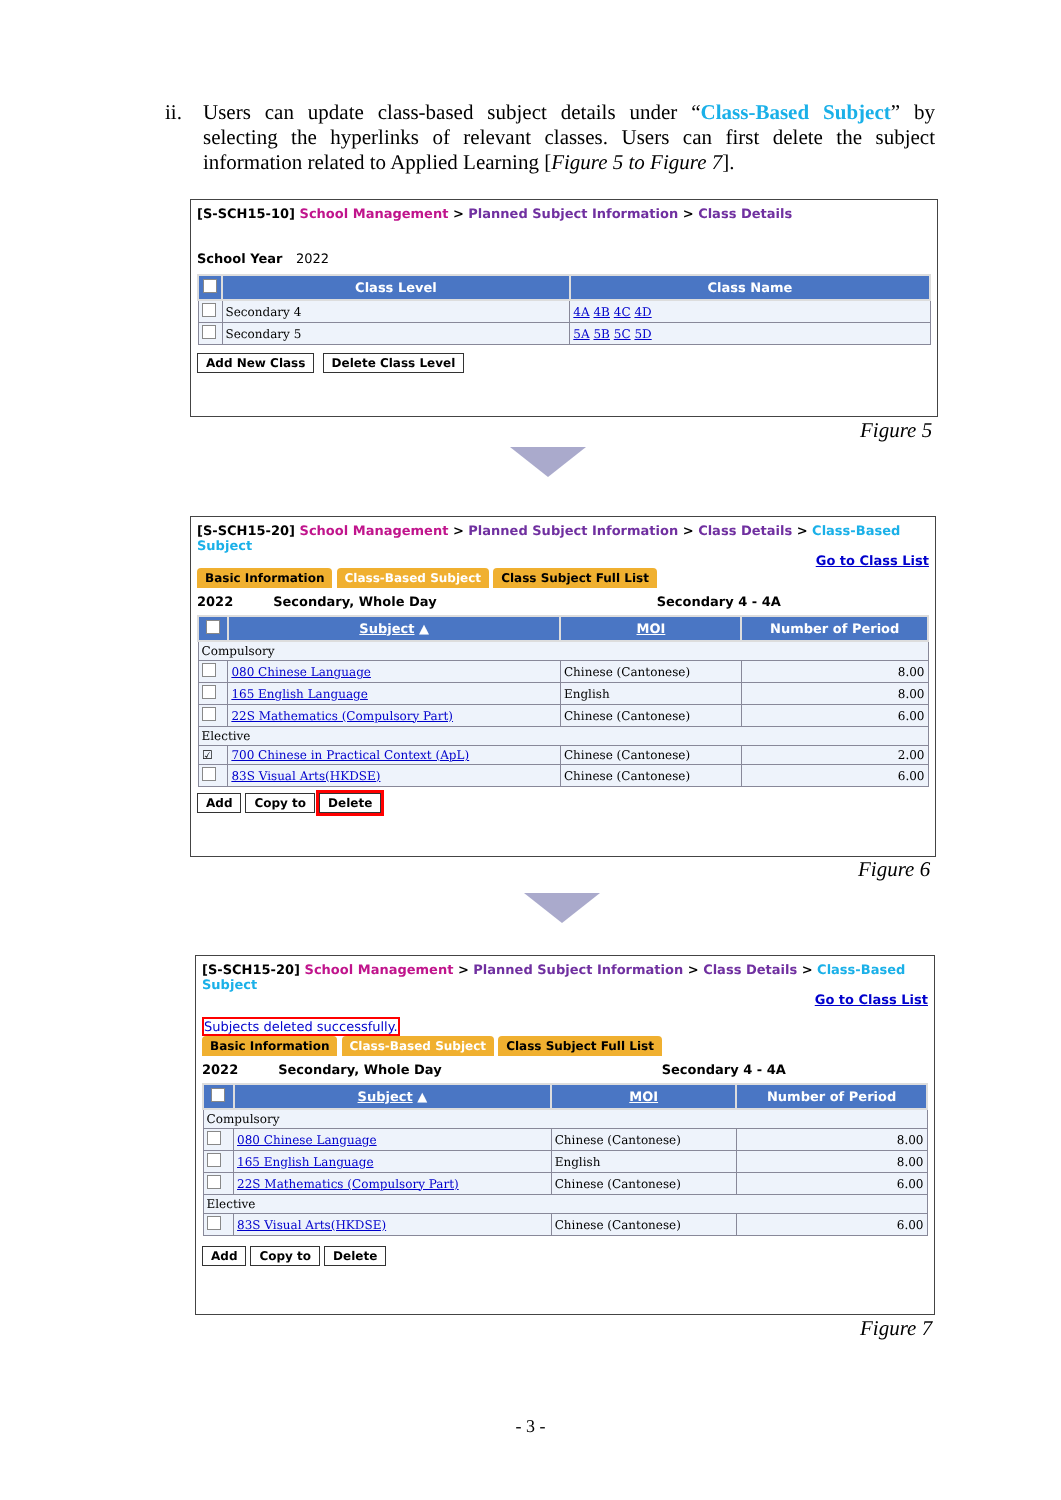ii. Users can update class-based subject details under “Class-Based Subject” by selecting the hyperlinks of relevant classes. Users can first delete the subject information related to Applied Learning [Figure 5 to Figure 7].
[S-SCH15-10] School Management > Planned Subject Information > Class Details
School Year 2022
| | Class Level | Class Name |
| --- | --- | --- |
| | Secondary 4 | 4A 4B 4C 4D |
| | Secondary 5 | 5A 5B 5C 5D |
Add New Class Delete Class Level
Figure 5
[S-SCH15-20] School Management > Planned Subject Information > Class Details > Class-Based Subject
Go to Class List
Basic Information Class-Based Subject Class Subject Full List
2022 Secondary, Whole Day Secondary 4 - 4A
| | Subject ▲ | MOI | Number of Period |
| --- | --- | --- | --- |
| Compulsory | | | |
| | 080 Chinese Language | Chinese (Cantonese) | 8.00 |
| | 165 English Language | English | 8.00 |
| | 22S Mathematics (Compulsory Part) | Chinese (Cantonese) | 6.00 |
| Elective | | | |
| ☑ | 700 Chinese in Practical Context (ApL) | Chinese (Cantonese) | 2.00 |
| | 83S Visual Arts(HKDSE) | Chinese (Cantonese) | 6.00 |
Add Copy to Delete
Figure 6
[S-SCH15-20] School Management > Planned Subject Information > Class Details > Class-Based Subject
Go to Class List
Subjects deleted successfully.
Basic Information Class-Based Subject Class Subject Full List
2022 Secondary, Whole Day Secondary 4 - 4A
| | Subject ▲ | MOI | Number of Period |
| --- | --- | --- | --- |
| Compulsory | | | |
| | 080 Chinese Language | Chinese (Cantonese) | 8.00 |
| | 165 English Language | English | 8.00 |
| | 22S Mathematics (Compulsory Part) | Chinese (Cantonese) | 6.00 |
| Elective | | | |
| | 83S Visual Arts(HKDSE) | Chinese (Cantonese) | 6.00 |
Add Copy to Delete
Figure 7
- 3 -